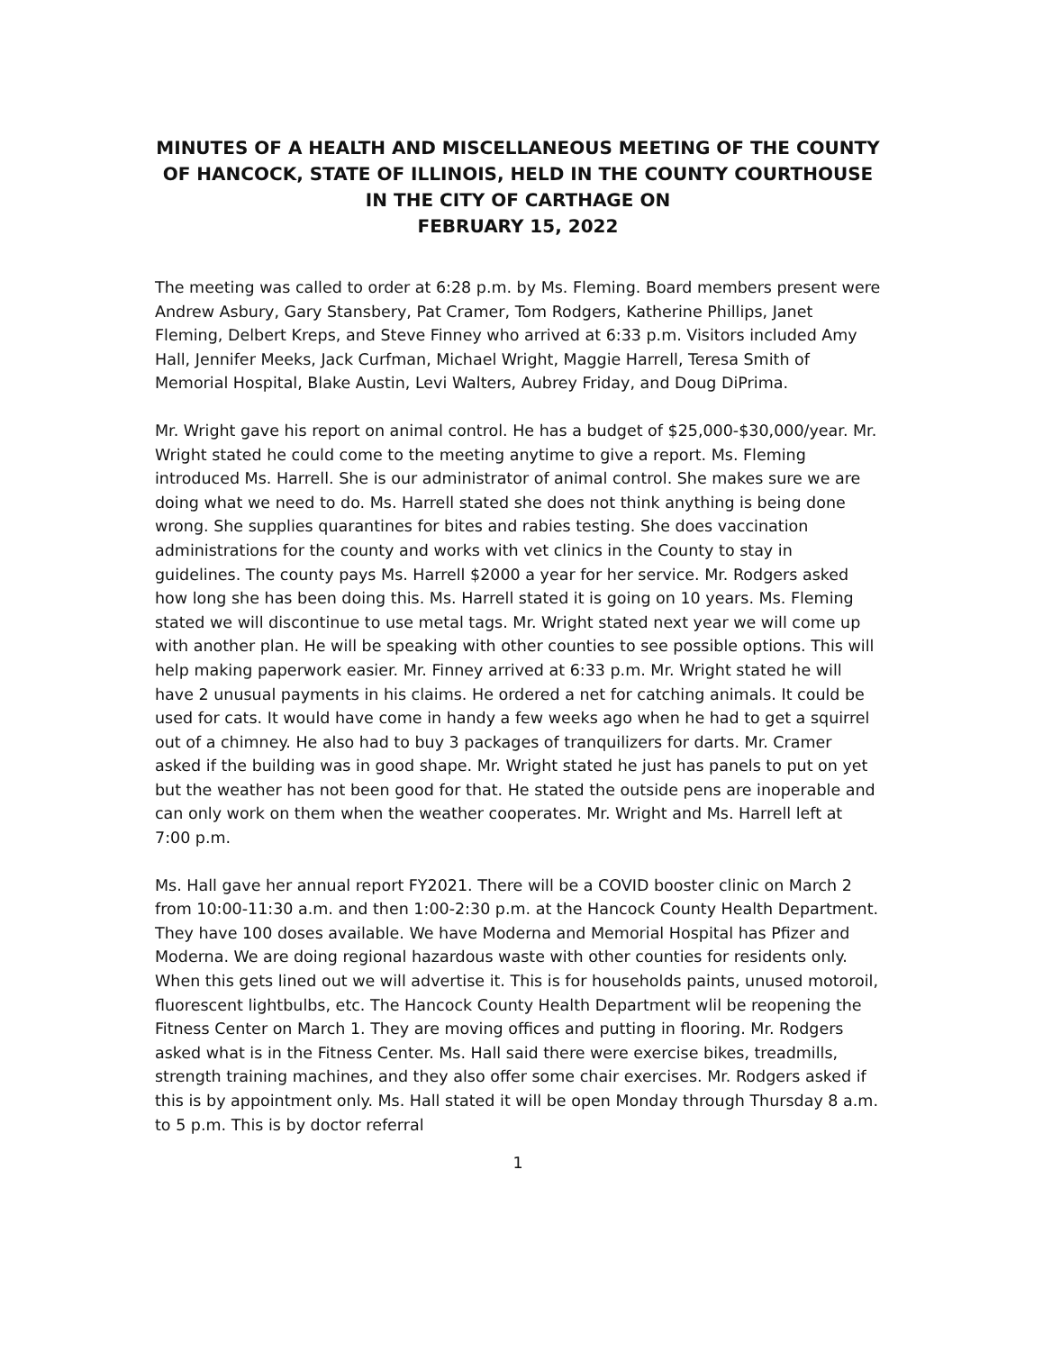MINUTES OF A HEALTH AND MISCELLANEOUS MEETING OF THE COUNTY OF HANCOCK, STATE OF ILLINOIS, HELD IN THE COUNTY COURTHOUSE IN THE CITY OF CARTHAGE ON
FEBRUARY 15, 2022
The meeting was called to order at 6:28 p.m. by Ms. Fleming. Board members present were Andrew Asbury, Gary Stansbery, Pat Cramer, Tom Rodgers, Katherine Phillips, Janet Fleming, Delbert Kreps, and Steve Finney who arrived at 6:33 p.m. Visitors included Amy Hall, Jennifer Meeks, Jack Curfman, Michael Wright, Maggie Harrell, Teresa Smith of Memorial Hospital, Blake Austin, Levi Walters, Aubrey Friday, and Doug DiPrima.
Mr. Wright gave his report on animal control. He has a budget of $25,000-$30,000/year. Mr. Wright stated he could come to the meeting anytime to give a report. Ms. Fleming introduced Ms. Harrell. She is our administrator of animal control. She makes sure we are doing what we need to do. Ms. Harrell stated she does not think anything is being done wrong. She supplies quarantines for bites and rabies testing. She does vaccination administrations for the county and works with vet clinics in the County to stay in guidelines. The county pays Ms. Harrell $2000 a year for her service. Mr. Rodgers asked how long she has been doing this. Ms. Harrell stated it is going on 10 years. Ms. Fleming stated we will discontinue to use metal tags. Mr. Wright stated next year we will come up with another plan. He will be speaking with other counties to see possible options. This will help making paperwork easier. Mr. Finney arrived at 6:33 p.m. Mr. Wright stated he will have 2 unusual payments in his claims. He ordered a net for catching animals. It could be used for cats. It would have come in handy a few weeks ago when he had to get a squirrel out of a chimney. He also had to buy 3 packages of tranquilizers for darts. Mr. Cramer asked if the building was in good shape. Mr. Wright stated he just has panels to put on yet but the weather has not been good for that. He stated the outside pens are inoperable and can only work on them when the weather cooperates. Mr. Wright and Ms. Harrell left at 7:00 p.m.
Ms. Hall gave her annual report FY2021. There will be a COVID booster clinic on March 2 from 10:00-11:30 a.m. and then 1:00-2:30 p.m. at the Hancock County Health Department. They have 100 doses available. We have Moderna and Memorial Hospital has Pfizer and Moderna. We are doing regional hazardous waste with other counties for residents only. When this gets lined out we will advertise it. This is for households paints, unused motoroil, fluorescent lightbulbs, etc. The Hancock County Health Department wlil be reopening the Fitness Center on March 1. They are moving offices and putting in flooring. Mr. Rodgers asked what is in the Fitness Center. Ms. Hall said there were exercise bikes, treadmills, strength training machines, and they also offer some chair exercises. Mr. Rodgers asked if this is by appointment only. Ms. Hall stated it will be open Monday through Thursday 8 a.m. to 5 p.m. This is by doctor referral
1